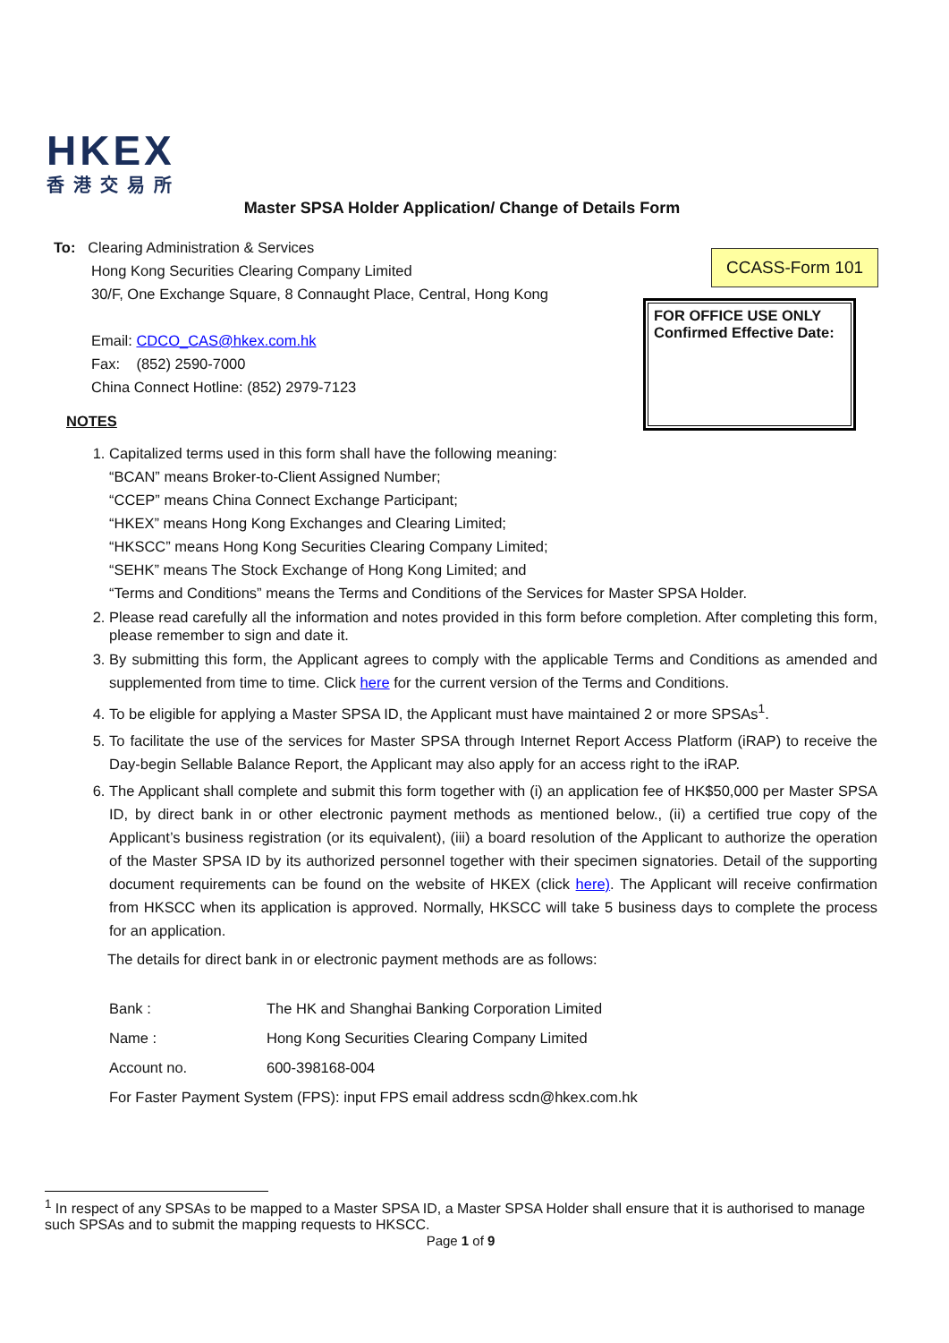HKEX
香港交易所
Master SPSA Holder Application/ Change of Details Form
To: Clearing Administration & Services
Hong Kong Securities Clearing Company Limited
30/F, One Exchange Square, 8 Connaught Place, Central, Hong Kong
Email: CDCO_CAS@hkex.com.hk
Fax: (852) 2590-7000
China Connect Hotline: (852) 2979-7123
NOTES
CCASS-Form 101
FOR OFFICE USE ONLY
Confirmed Effective Date:
1. Capitalized terms used in this form shall have the following meaning:
“BCAN” means Broker-to-Client Assigned Number;
“CCEP” means China Connect Exchange Participant;
“HKEX” means Hong Kong Exchanges and Clearing Limited;
“HKSCC” means Hong Kong Securities Clearing Company Limited;
“SEHK” means The Stock Exchange of Hong Kong Limited; and
“Terms and Conditions” means the Terms and Conditions of the Services for Master SPSA Holder.
2. Please read carefully all the information and notes provided in this form before completion. After completing this form, please remember to sign and date it.
3. By submitting this form, the Applicant agrees to comply with the applicable Terms and Conditions as amended and supplemented from time to time. Click here for the current version of the Terms and Conditions.
4. To be eligible for applying a Master SPSA ID, the Applicant must have maintained 2 or more SPSAs<sup>1</sup>.
5. To facilitate the use of the services for Master SPSA through Internet Report Access Platform (iRAP) to receive the Day-begin Sellable Balance Report, the Applicant may also apply for an access right to the iRAP.
6. The Applicant shall complete and submit this form together with (i) an application fee of HK$50,000 per Master SPSA ID, by direct bank in or other electronic payment methods as mentioned below., (ii) a certified true copy of the Applicant’s business registration (or its equivalent), (iii) a board resolution of the Applicant to authorize the operation of the Master SPSA ID by its authorized personnel together with their specimen signatories. Detail of the supporting document requirements can be found on the website of HKEX (click here). The Applicant will receive confirmation from HKSCC when its application is approved. Normally, HKSCC will take 5 business days to complete the process for an application.
The details for direct bank in or electronic payment methods are as follows:
| Bank : | The HK and Shanghai Banking Corporation Limited |
| Name : | Hong Kong Securities Clearing Company Limited |
| Account no. | 600-398168-004 |
| For Faster Payment System (FPS): input FPS email address scdn@hkex.com.hk | |
<sup>1</sup> In respect of any SPSAs to be mapped to a Master SPSA ID, a Master SPSA Holder shall ensure that it is authorised to manage such SPSAs and to submit the mapping requests to HKSCC.
Page 1 of 9